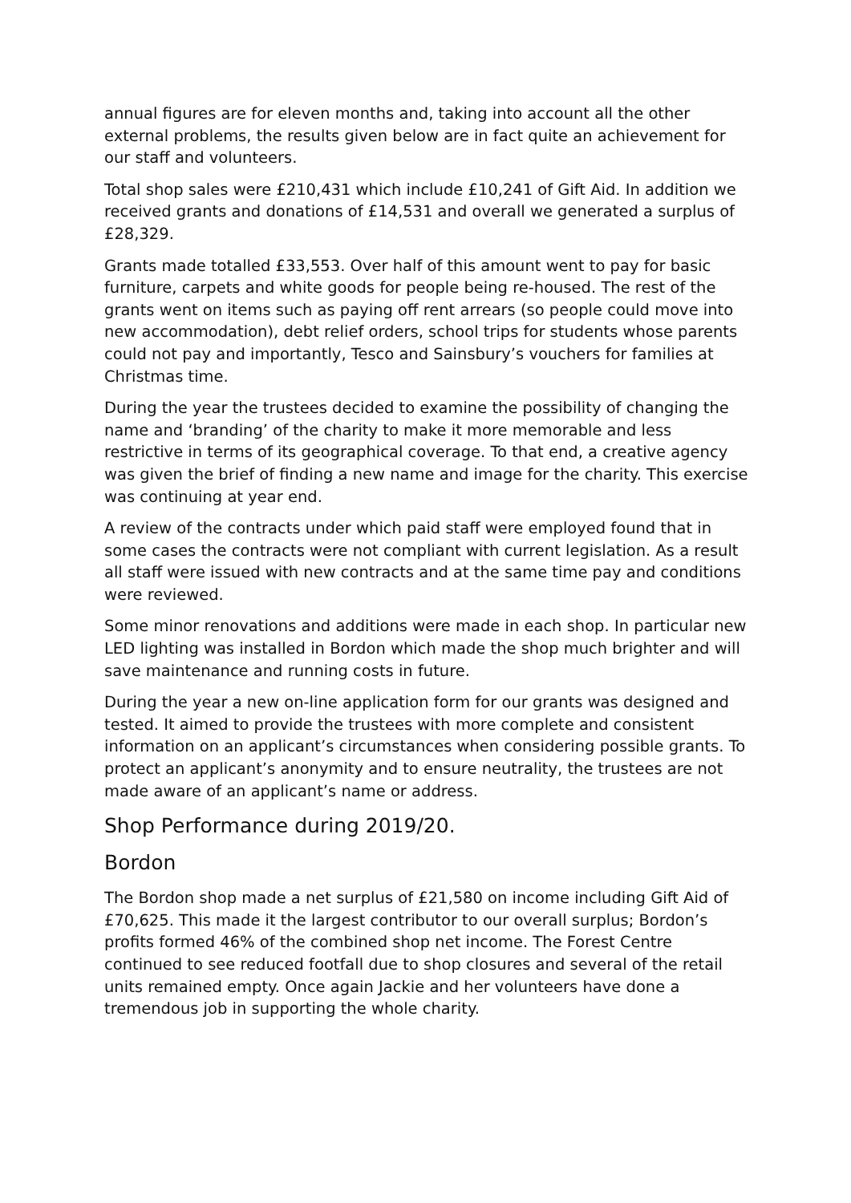annual figures are for eleven months and, taking into account all the other external problems, the results given below are in fact quite an achievement for our staff and volunteers.
Total shop sales were £210,431 which include £10,241 of Gift Aid. In addition we received grants and donations of £14,531 and overall we generated a surplus of £28,329.
Grants made totalled £33,553. Over half of this amount went to pay for basic furniture, carpets and white goods for people being re-housed. The rest of the grants went on items such as paying off rent arrears (so people could move into new accommodation), debt relief orders, school trips for students whose parents could not pay and importantly, Tesco and Sainsbury’s vouchers for families at Christmas time.
During the year the trustees decided to examine the possibility of changing the name and ‘branding’ of the charity to make it more memorable and less restrictive in terms of its geographical coverage. To that end, a creative agency was given the brief of finding a new name and image for the charity. This exercise was continuing at year end.
A review of the contracts under which paid staff were employed found that in some cases the contracts were not compliant with current legislation. As a result all staff were issued with new contracts and at the same time pay and conditions were reviewed.
Some minor renovations and additions were made in each shop. In particular new LED lighting was installed in Bordon which made the shop much brighter and will save maintenance and running costs in future.
During the year a new on-line application form for our grants was designed and tested. It aimed to provide the trustees with more complete and consistent information on an applicant’s circumstances when considering possible grants. To protect an applicant’s anonymity and to ensure neutrality, the trustees are not made aware of an applicant’s name or address.
Shop Performance during 2019/20.
Bordon
The Bordon shop made a net surplus of £21,580 on income including Gift Aid of £70,625. This made it the largest contributor to our overall surplus; Bordon’s profits formed 46% of the combined shop net income. The Forest Centre continued to see reduced footfall due to shop closures and several of the retail units remained empty. Once again Jackie and her volunteers have done a tremendous job in supporting the whole charity.